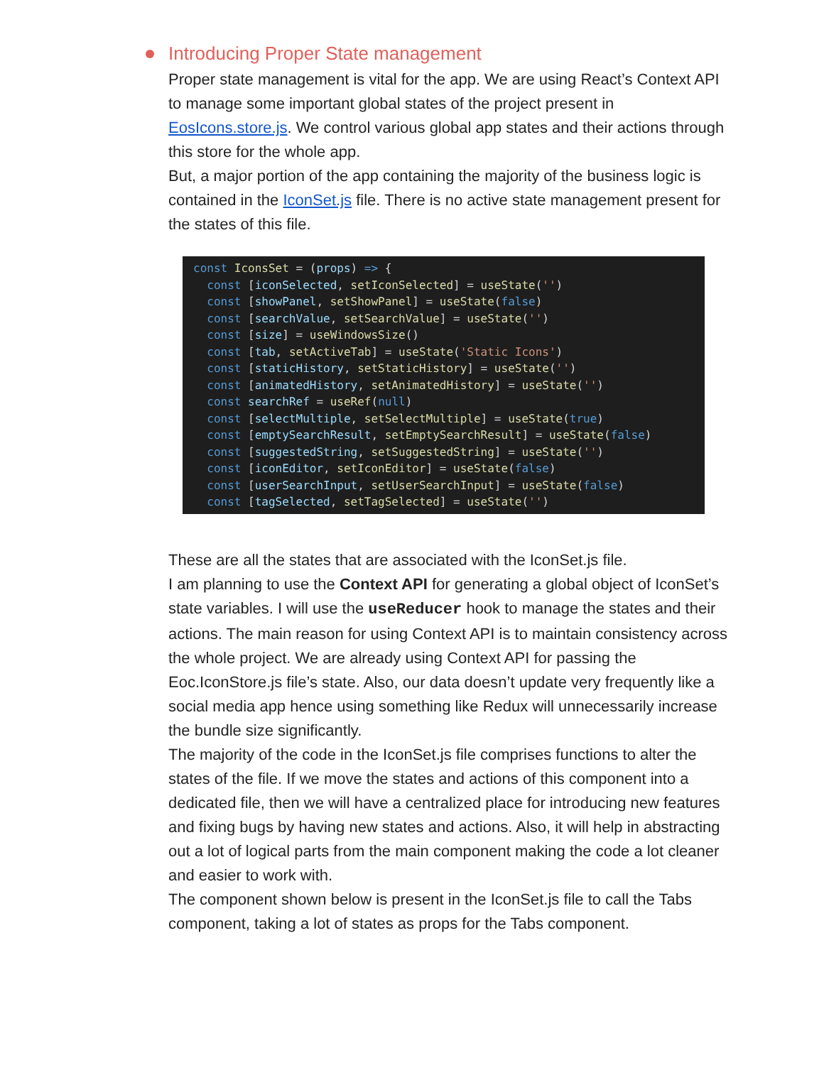Introducing Proper State management
Proper state management is vital for the app. We are using React’s Context API to manage some important global states of the project present in EosIcons.store.js. We control various global app states and their actions through this store for the whole app.
But, a major portion of the app containing the majority of the business logic is contained in the IconSet.js file. There is no active state management present for the states of this file.
const IconsSet = (props) => {
  const [iconSelected, setIconSelected] = useState('')
  const [showPanel, setShowPanel] = useState(false)
  const [searchValue, setSearchValue] = useState('')
  const [size] = useWindowsSize()
  const [tab, setActiveTab] = useState('Static Icons')
  const [staticHistory, setStaticHistory] = useState('')
  const [animatedHistory, setAnimatedHistory] = useState('')
  const searchRef = useRef(null)
  const [selectMultiple, setSelectMultiple] = useState(true)
  const [emptySearchResult, setEmptySearchResult] = useState(false)
  const [suggestedString, setSuggestedString] = useState('')
  const [iconEditor, setIconEditor] = useState(false)
  const [userSearchInput, setUserSearchInput] = useState(false)
  const [tagSelected, setTagSelected] = useState('')
These are all the states that are associated with the IconSet.js file.
I am planning to use the Context API for generating a global object of IconSet’s state variables. I will use the useReducer hook to manage the states and their actions. The main reason for using Context API is to maintain consistency across the whole project. We are already using Context API for passing the Eoc.IconStore.js file’s state. Also, our data doesn’t update very frequently like a social media app hence using something like Redux will unnecessarily increase the bundle size significantly.
The majority of the code in the IconSet.js file comprises functions to alter the states of the file. If we move the states and actions of this component into a dedicated file, then we will have a centralized place for introducing new features and fixing bugs by having new states and actions. Also, it will help in abstracting out a lot of logical parts from the main component making the code a lot cleaner and easier to work with.
The component shown below is present in the IconSet.js file to call the Tabs component, taking a lot of states as props for the Tabs component.